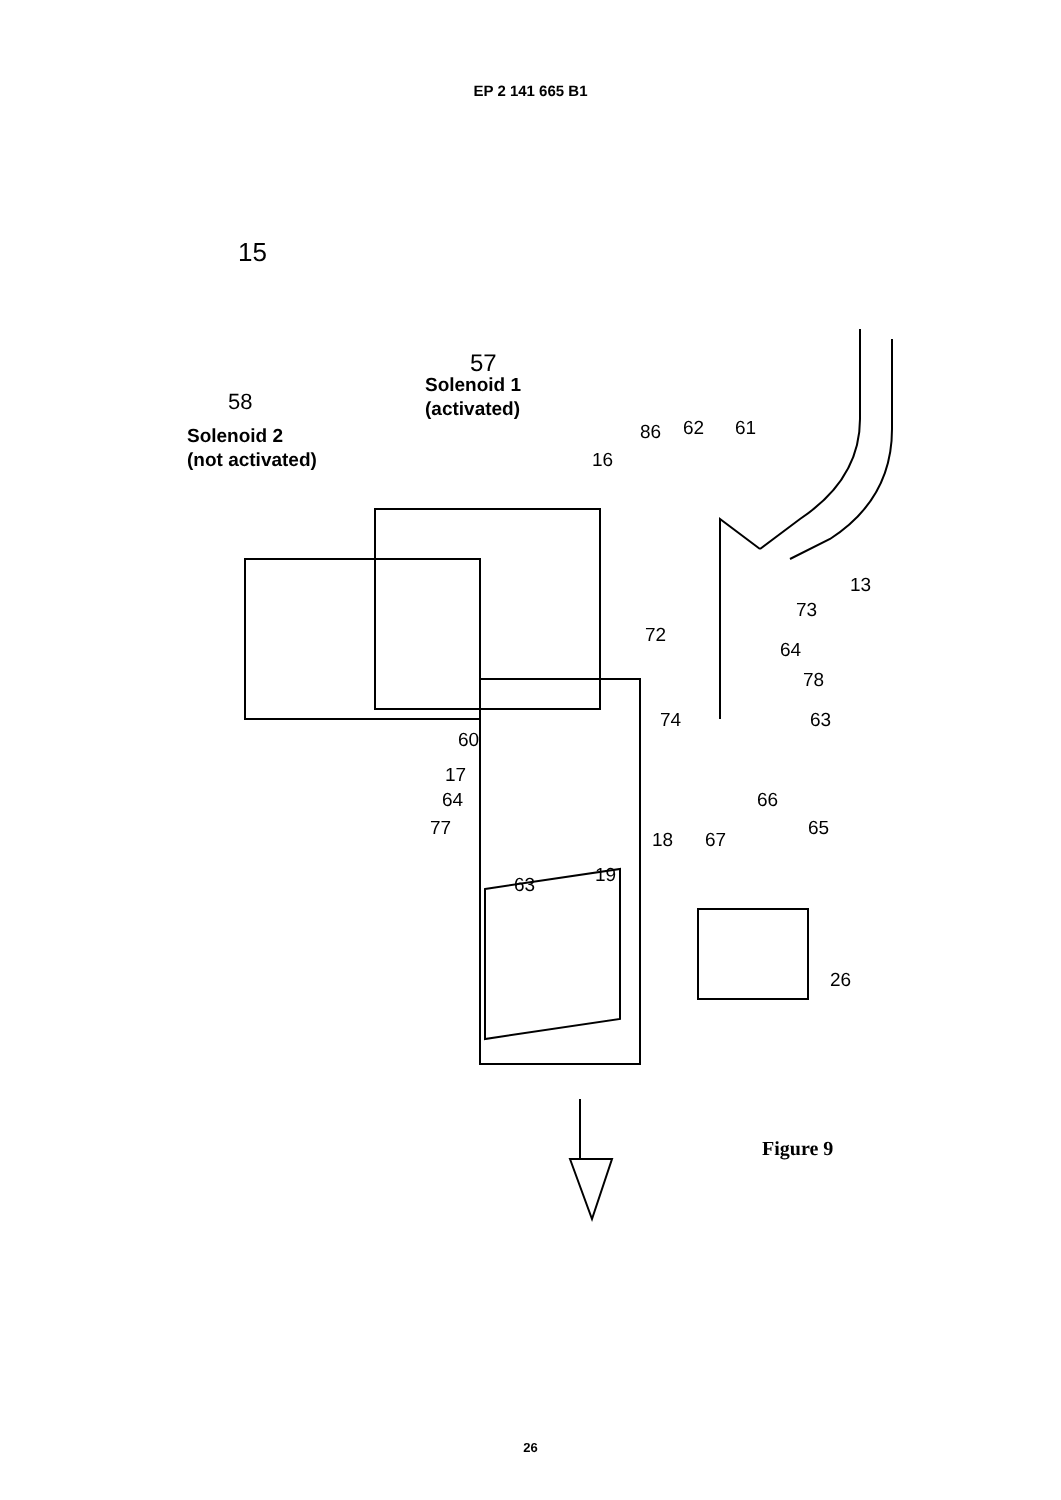EP 2 141 665 B1
15
57
Solenoid 1
(activated)
58
Solenoid 2
(not activated)
86 62 61
16
13
72
73
64
78
63
74
60
17
64
77
66
65
18 67
19
63
26
Figure 9
26